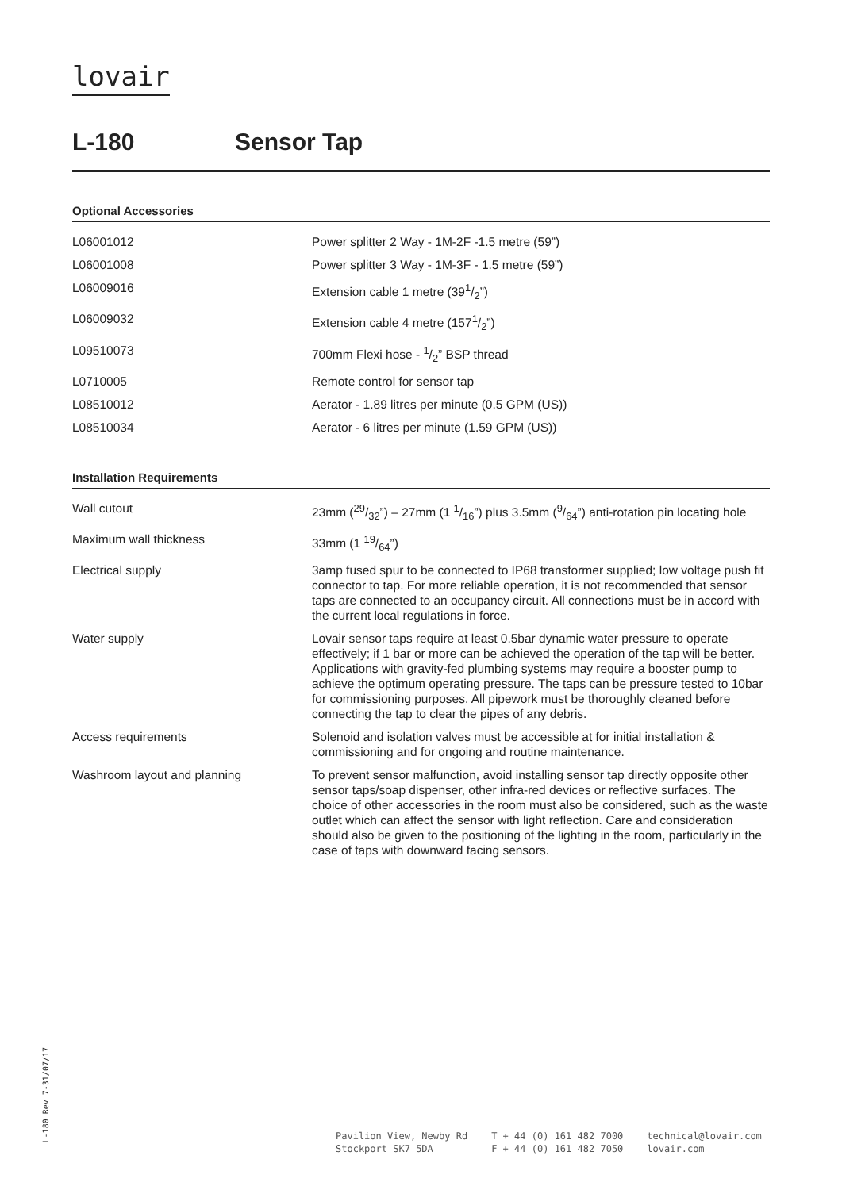lovair
L-180 Sensor Tap
Optional Accessories
| L06001012 | Power splitter 2 Way - 1M-2F -1.5 metre (59”) |
| L06001008 | Power splitter 3 Way - 1M-3F - 1.5 metre (59”) |
| L06009016 | Extension cable 1 metre (391/2”) |
| L06009032 | Extension cable 4 metre (1571/2”) |
| L09510073 | 700mm Flexi hose - 1/2” BSP thread |
| L0710005 | Remote control for sensor tap |
| L08510012 | Aerator - 1.89 litres per minute (0.5 GPM (US)) |
| L08510034 | Aerator - 6 litres per minute (1.59 GPM (US)) |
Installation Requirements
| Wall cutout | 23mm (29/32”) – 27mm (1 1/16”) plus 3.5mm (9/64”) anti-rotation pin locating hole |
| Maximum wall thickness | 33mm (1 19/64”) |
| Electrical supply | 3amp fused spur to be connected to IP68 transformer supplied; low voltage push fit connector to tap. For more reliable operation, it is not recommended that sensor taps are connected to an occupancy circuit. All connections must be in accord with the current local regulations in force. |
| Water supply | Lovair sensor taps require at least 0.5bar dynamic water pressure to operate effectively; if 1 bar or more can be achieved the operation of the tap will be better. Applications with gravity-fed plumbing systems may require a booster pump to achieve the optimum operating pressure. The taps can be pressure tested to 10bar for commissioning purposes. All pipework must be thoroughly cleaned before connecting the tap to clear the pipes of any debris. |
| Access requirements | Solenoid and isolation valves must be accessible at for initial installation & commissioning and for ongoing and routine maintenance. |
| Washroom layout and planning | To prevent sensor malfunction, avoid installing sensor tap directly opposite other sensor taps/soap dispenser, other infra-red devices or reflective surfaces. The choice of other accessories in the room must also be considered, such as the waste outlet which can affect the sensor with light reflection. Care and consideration should also be given to the positioning of the lighting in the room, particularly in the case of taps with downward facing sensors. |
L-180 Rev 7-31/07/17
Pavilion View, Newby Rd
Stockport SK7 5DA
T + 44 (0) 161 482 7000
F + 44 (0) 161 482 7050
technical@lovair.com
lovair.com